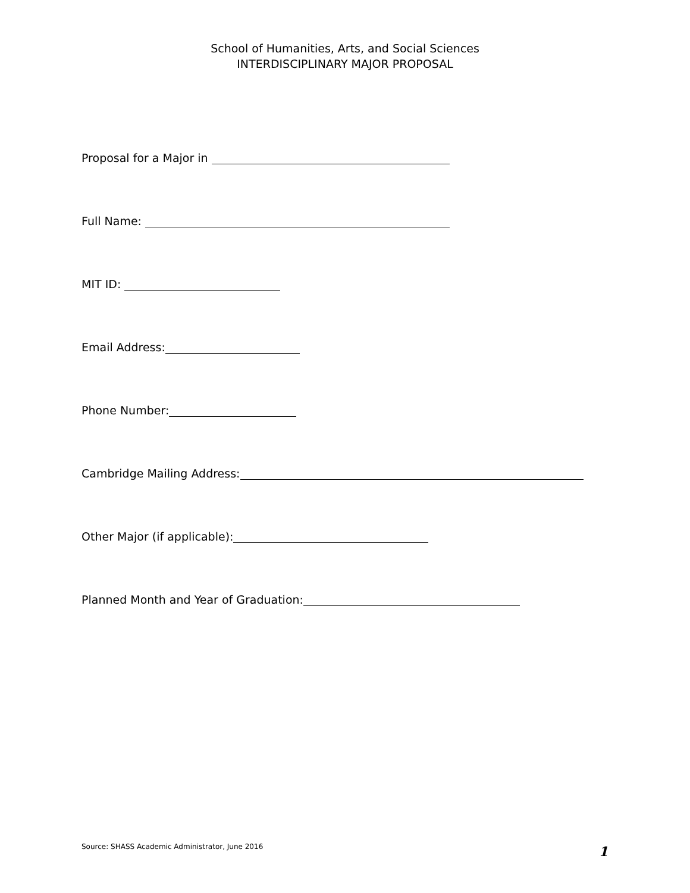School of Humanities, Arts, and Social Sciences
INTERDISCIPLINARY MAJOR PROPOSAL
Proposal for a Major in
Full Name:
MIT ID:
Email Address:
Phone Number:
Cambridge Mailing Address:
Other Major (if applicable):
Planned Month and Year of Graduation:
Source: SHASS Academic Administrator, June 2016 1